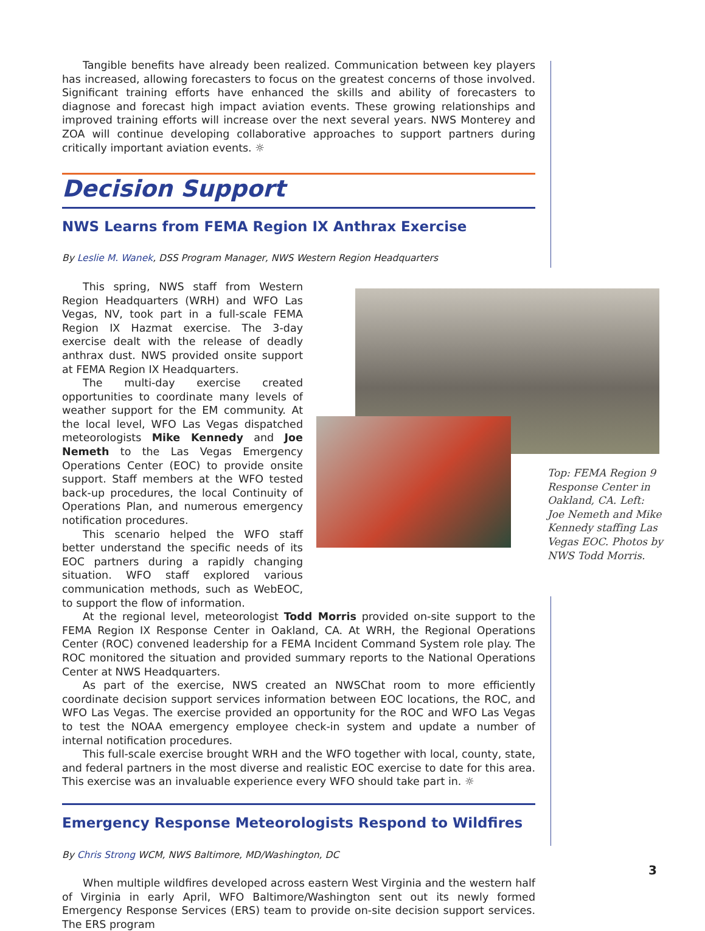Tangible benefits have already been realized. Communication between key players has increased, allowing forecasters to focus on the greatest concerns of those involved. Significant training efforts have enhanced the skills and ability of forecasters to diagnose and forecast high impact aviation events. These growing relationships and improved training efforts will increase over the next several years. NWS Monterey and ZOA will continue developing collaborative approaches to support partners during critically important aviation events. ☼
Decision Support
NWS Learns from FEMA Region IX Anthrax Exercise
By Leslie M. Wanek, DSS Program Manager, NWS Western Region Headquarters
This spring, NWS staff from Western Region Headquarters (WRH) and WFO Las Vegas, NV, took part in a full-scale FEMA Region IX Hazmat exercise. The 3-day exercise dealt with the release of deadly anthrax dust. NWS provided onsite support at FEMA Region IX Headquarters.
The multi-day exercise created opportunities to coordinate many levels of weather support for the EM community. At the local level, WFO Las Vegas dispatched meteorologists Mike Kennedy and Joe Nemeth to the Las Vegas Emergency Operations Center (EOC) to provide onsite support. Staff members at the WFO tested back-up procedures, the local Continuity of Operations Plan, and numerous emergency notification procedures.
This scenario helped the WFO staff better understand the specific needs of its EOC partners during a rapidly changing situation. WFO staff explored various communication methods, such as WebEOC, to support the flow of information.
At the regional level, meteorologist Todd Morris provided on-site support to the FEMA Region IX Response Center in Oakland, CA. At WRH, the Regional Operations Center (ROC) convened leadership for a FEMA Incident Command System role play. The ROC monitored the situation and provided summary reports to the National Operations Center at NWS Headquarters.
As part of the exercise, NWS created an NWSChat room to more efficiently coordinate decision support services information between EOC locations, the ROC, and WFO Las Vegas. The exercise provided an opportunity for the ROC and WFO Las Vegas to test the NOAA emergency employee check-in system and update a number of internal notification procedures.
This full-scale exercise brought WRH and the WFO together with local, county, state, and federal partners in the most diverse and realistic EOC exercise to date for this area. This exercise was an invaluable experience every WFO should take part in. ☼
Emergency Response Meteorologists Respond to Wildfires
By Chris Strong WCM, NWS Baltimore, MD/Washington, DC
When multiple wildfires developed across eastern West Virginia and the western half of Virginia in early April, WFO Baltimore/Washington sent out its newly formed Emergency Response Services (ERS) team to provide on-site decision support services. The ERS program
Top: FEMA Region 9 Response Center in Oakland, CA. Left: Joe Nemeth and Mike Kennedy staffing Las Vegas EOC. Photos by NWS Todd Morris.
3